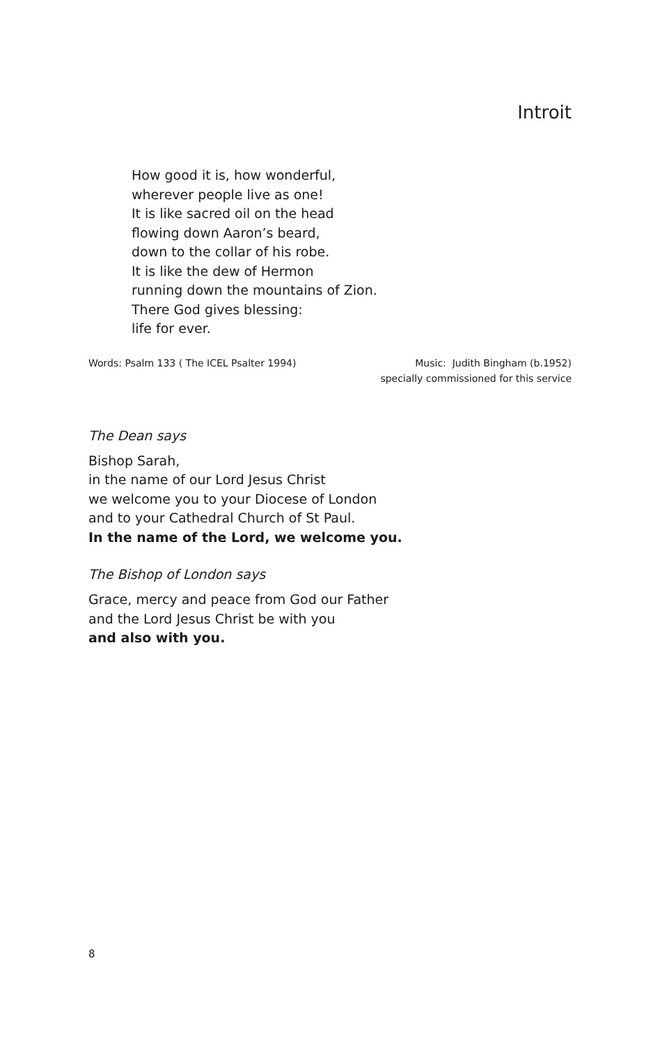Introit
How good it is, how wonderful,
wherever people live as one!
It is like sacred oil on the head
flowing down Aaron’s beard,
down to the collar of his robe.
It is like the dew of Hermon
running down the mountains of Zion.
There God gives blessing:
life for ever.
Words: Psalm 133 ( The ICEL Psalter 1994)
Music: Judith Bingham (b.1952)
specially commissioned for this service
The Dean says
Bishop Sarah,
in the name of our Lord Jesus Christ
we welcome you to your Diocese of London
and to your Cathedral Church of St Paul.
In the name of the Lord, we welcome you.
The Bishop of London says
Grace, mercy and peace from God our Father
and the Lord Jesus Christ be with you
and also with you.
8